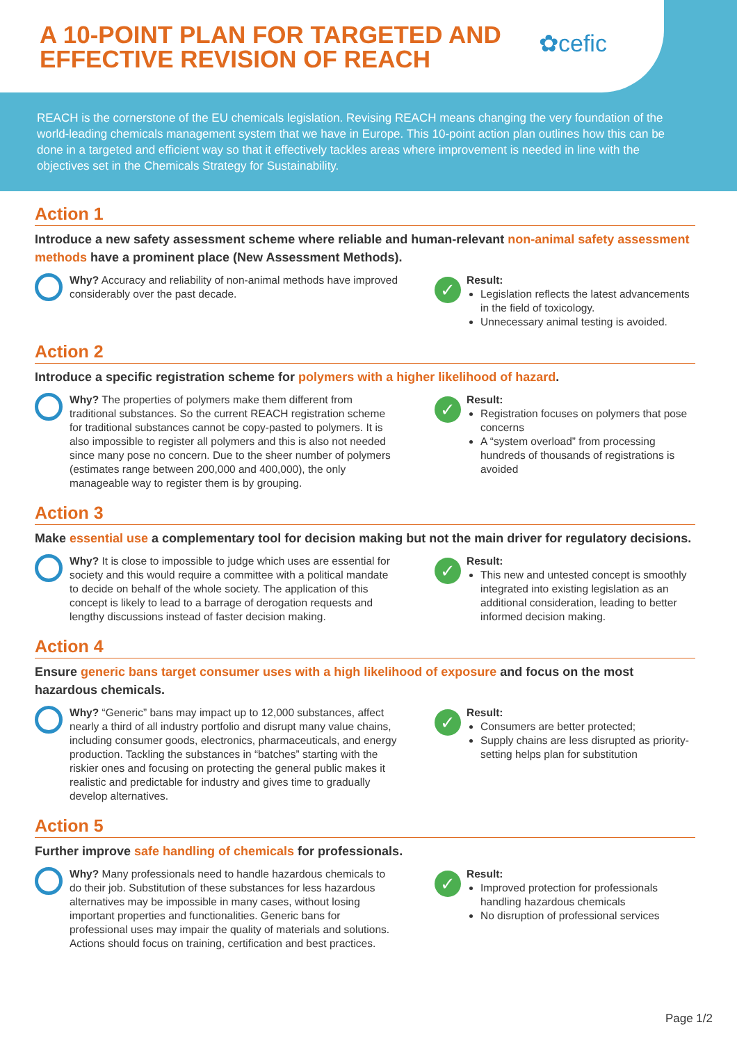A 10-POINT PLAN FOR TARGETED AND EFFECTIVE REVISION OF REACH
✿cefic
REACH is the cornerstone of the EU chemicals legislation. Revising REACH means changing the very foundation of the world-leading chemicals management system that we have in Europe. This 10-point action plan outlines how this can be done in a targeted and efficient way so that it effectively tackles areas where improvement is needed in line with the objectives set in the Chemicals Strategy for Sustainability.
Action 1
Introduce a new safety assessment scheme where reliable and human-relevant non-animal safety assessment methods have a prominent place (New Assessment Methods).
Why? Accuracy and reliability of non-animal methods have improved considerably over the past decade.
✓
Result:
Legislation reflects the latest advancements in the field of toxicology.
Unnecessary animal testing is avoided.
Action 2
Introduce a specific registration scheme for polymers with a higher likelihood of hazard.
Why? The properties of polymers make them different from traditional substances. So the current REACH registration scheme for traditional substances cannot be copy-pasted to polymers. It is also impossible to register all polymers and this is also not needed since many pose no concern. Due to the sheer number of polymers (estimates range between 200,000 and 400,000), the only manageable way to register them is by grouping.
✓
Result:
Registration focuses on polymers that pose concerns
A “system overload” from processing hundreds of thousands of registrations is avoided
Action 3
Make essential use a complementary tool for decision making but not the main driver for regulatory decisions.
Why? It is close to impossible to judge which uses are essential for society and this would require a committee with a political mandate to decide on behalf of the whole society. The application of this concept is likely to lead to a barrage of derogation requests and lengthy discussions instead of faster decision making.
✓
Result:
This new and untested concept is smoothly integrated into existing legislation as an additional consideration, leading to better informed decision making.
Action 4
Ensure generic bans target consumer uses with a high likelihood of exposure and focus on the most hazardous chemicals.
Why? “Generic” bans may impact up to 12,000 substances, affect nearly a third of all industry portfolio and disrupt many value chains, including consumer goods, electronics, pharmaceuticals, and energy production. Tackling the substances in “batches” starting with the riskier ones and focusing on protecting the general public makes it realistic and predictable for industry and gives time to gradually develop alternatives.
✓
Result:
Consumers are better protected;
Supply chains are less disrupted as priority-setting helps plan for substitution
Action 5
Further improve safe handling of chemicals for professionals.
Why? Many professionals need to handle hazardous chemicals to do their job. Substitution of these substances for less hazardous alternatives may be impossible in many cases, without losing important properties and functionalities. Generic bans for professional uses may impair the quality of materials and solutions. Actions should focus on training, certification and best practices.
✓
Result:
Improved protection for professionals handling hazardous chemicals
No disruption of professional services
Page 1/2